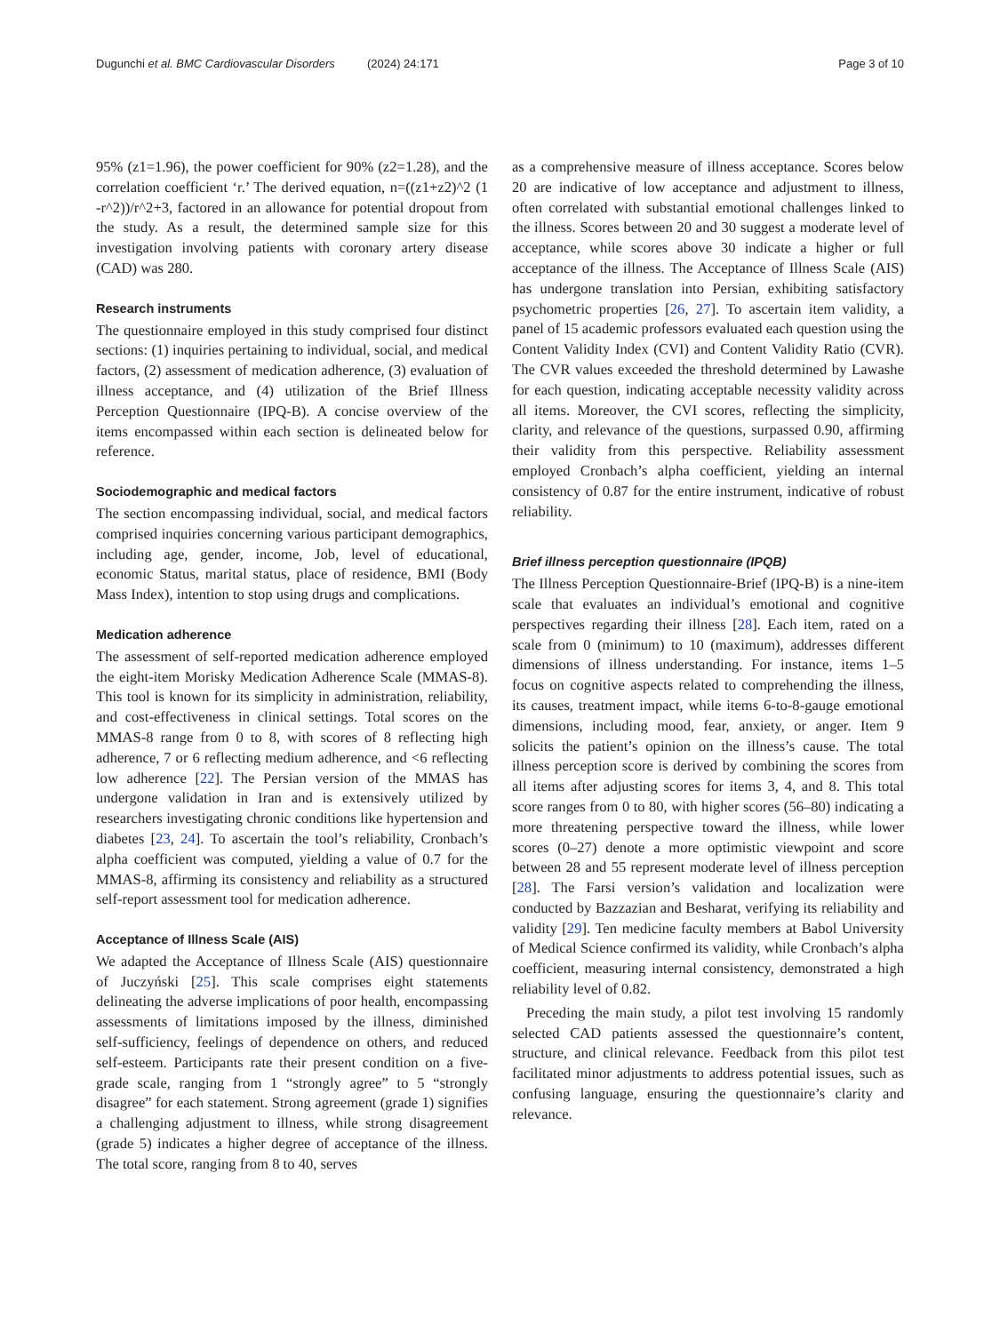Dugunchi et al. BMC Cardiovascular Disorders (2024) 24:171 Page 3 of 10
95% (z1=1.96), the power coefficient for 90% (z2=1.28), and the correlation coefficient ‘r.’ The derived equation, n=((z1+z2)^2 (1 -r^2))/r^2+3, factored in an allowance for potential dropout from the study. As a result, the determined sample size for this investigation involving patients with coronary artery disease (CAD) was 280.
Research instruments
The questionnaire employed in this study comprised four distinct sections: (1) inquiries pertaining to individual, social, and medical factors, (2) assessment of medication adherence, (3) evaluation of illness acceptance, and (4) utilization of the Brief Illness Perception Questionnaire (IPQ-B). A concise overview of the items encompassed within each section is delineated below for reference.
Sociodemographic and medical factors
The section encompassing individual, social, and medical factors comprised inquiries concerning various participant demographics, including age, gender, income, Job, level of educational, economic Status, marital status, place of residence, BMI (Body Mass Index), intention to stop using drugs and complications.
Medication adherence
The assessment of self-reported medication adherence employed the eight-item Morisky Medication Adherence Scale (MMAS-8). This tool is known for its simplicity in administration, reliability, and cost-effectiveness in clinical settings. Total scores on the MMAS-8 range from 0 to 8, with scores of 8 reflecting high adherence, 7 or 6 reflecting medium adherence, and <6 reflecting low adherence [22]. The Persian version of the MMAS has undergone validation in Iran and is extensively utilized by researchers investigating chronic conditions like hypertension and diabetes [23, 24]. To ascertain the tool’s reliability, Cronbach’s alpha coefficient was computed, yielding a value of 0.7 for the MMAS-8, affirming its consistency and reliability as a structured self-report assessment tool for medication adherence.
Acceptance of Illness Scale (AIS)
We adapted the Acceptance of Illness Scale (AIS) questionnaire of Juczyński [25]. This scale comprises eight statements delineating the adverse implications of poor health, encompassing assessments of limitations imposed by the illness, diminished self-sufficiency, feelings of dependence on others, and reduced self-esteem. Participants rate their present condition on a five-grade scale, ranging from 1 “strongly agree” to 5 “strongly disagree” for each statement. Strong agreement (grade 1) signifies a challenging adjustment to illness, while strong disagreement (grade 5) indicates a higher degree of acceptance of the illness. The total score, ranging from 8 to 40, serves
as a comprehensive measure of illness acceptance. Scores below 20 are indicative of low acceptance and adjustment to illness, often correlated with substantial emotional challenges linked to the illness. Scores between 20 and 30 suggest a moderate level of acceptance, while scores above 30 indicate a higher or full acceptance of the illness. The Acceptance of Illness Scale (AIS) has undergone translation into Persian, exhibiting satisfactory psychometric properties [26, 27]. To ascertain item validity, a panel of 15 academic professors evaluated each question using the Content Validity Index (CVI) and Content Validity Ratio (CVR). The CVR values exceeded the threshold determined by Lawashe for each question, indicating acceptable necessity validity across all items. Moreover, the CVI scores, reflecting the simplicity, clarity, and relevance of the questions, surpassed 0.90, affirming their validity from this perspective. Reliability assessment employed Cronbach’s alpha coefficient, yielding an internal consistency of 0.87 for the entire instrument, indicative of robust reliability.
Brief illness perception questionnaire (IPQB)
The Illness Perception Questionnaire-Brief (IPQ-B) is a nine-item scale that evaluates an individual’s emotional and cognitive perspectives regarding their illness [28]. Each item, rated on a scale from 0 (minimum) to 10 (maximum), addresses different dimensions of illness understanding. For instance, items 1–5 focus on cognitive aspects related to comprehending the illness, its causes, treatment impact, while items 6-to-8-gauge emotional dimensions, including mood, fear, anxiety, or anger. Item 9 solicits the patient’s opinion on the illness’s cause. The total illness perception score is derived by combining the scores from all items after adjusting scores for items 3, 4, and 8. This total score ranges from 0 to 80, with higher scores (56–80) indicating a more threatening perspective toward the illness, while lower scores (0–27) denote a more optimistic viewpoint and score between 28 and 55 represent moderate level of illness perception [28]. The Farsi version’s validation and localization were conducted by Bazzazian and Besharat, verifying its reliability and validity [29]. Ten medicine faculty members at Babol University of Medical Science confirmed its validity, while Cronbach’s alpha coefficient, measuring internal consistency, demonstrated a high reliability level of 0.82.
Preceding the main study, a pilot test involving 15 randomly selected CAD patients assessed the questionnaire’s content, structure, and clinical relevance. Feedback from this pilot test facilitated minor adjustments to address potential issues, such as confusing language, ensuring the questionnaire’s clarity and relevance.